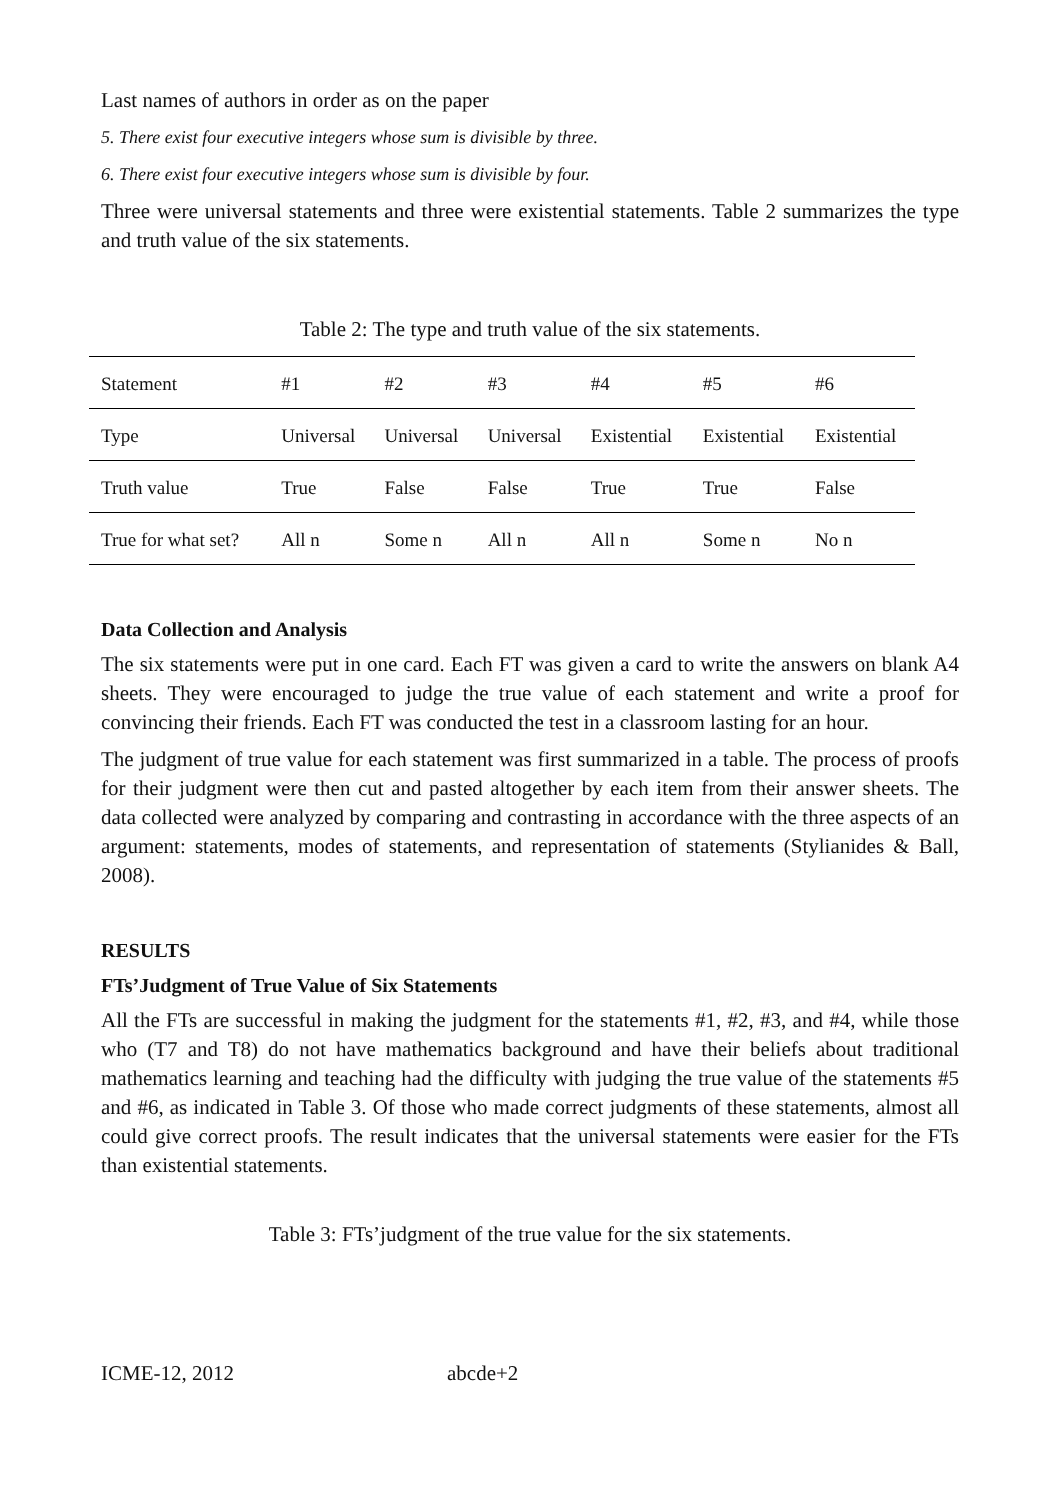Last names of authors in order as on the paper
5. There exist four executive integers whose sum is divisible by three.
6. There exist four executive integers whose sum is divisible by four.
Three were universal statements and three were existential statements. Table 2 summarizes the type and truth value of the six statements.
Table 2: The type and truth value of the six statements.
| Statement | #1 | #2 | #3 | #4 | #5 | #6 |
| Type | Universal | Universal | Universal | Existential | Existential | Existential |
| Truth value | True | False | False | True | True | False |
| True for what set? | All n | Some n | All n | All n | Some n | No n |
Data Collection and Analysis
The six statements were put in one card. Each FT was given a card to write the answers on blank A4 sheets. They were encouraged to judge the true value of each statement and write a proof for convincing their friends. Each FT was conducted the test in a classroom lasting for an hour.
The judgment of true value for each statement was first summarized in a table. The process of proofs for their judgment were then cut and pasted altogether by each item from their answer sheets. The data collected were analyzed by comparing and contrasting in accordance with the three aspects of an argument: statements, modes of statements, and representation of statements (Stylianides & Ball, 2008).
RESULTS
FTs’Judgment of True Value of Six Statements
All the FTs are successful in making the judgment for the statements #1, #2, #3, and #4, while those who (T7 and T8) do not have mathematics background and have their beliefs about traditional mathematics learning and teaching had the difficulty with judging the true value of the statements #5 and #6, as indicated in Table 3. Of those who made correct judgments of these statements, almost all could give correct proofs. The result indicates that the universal statements were easier for the FTs than existential statements.
Table 3: FTs’judgment of the true value for the six statements.
ICME-12, 2012 abcde+2